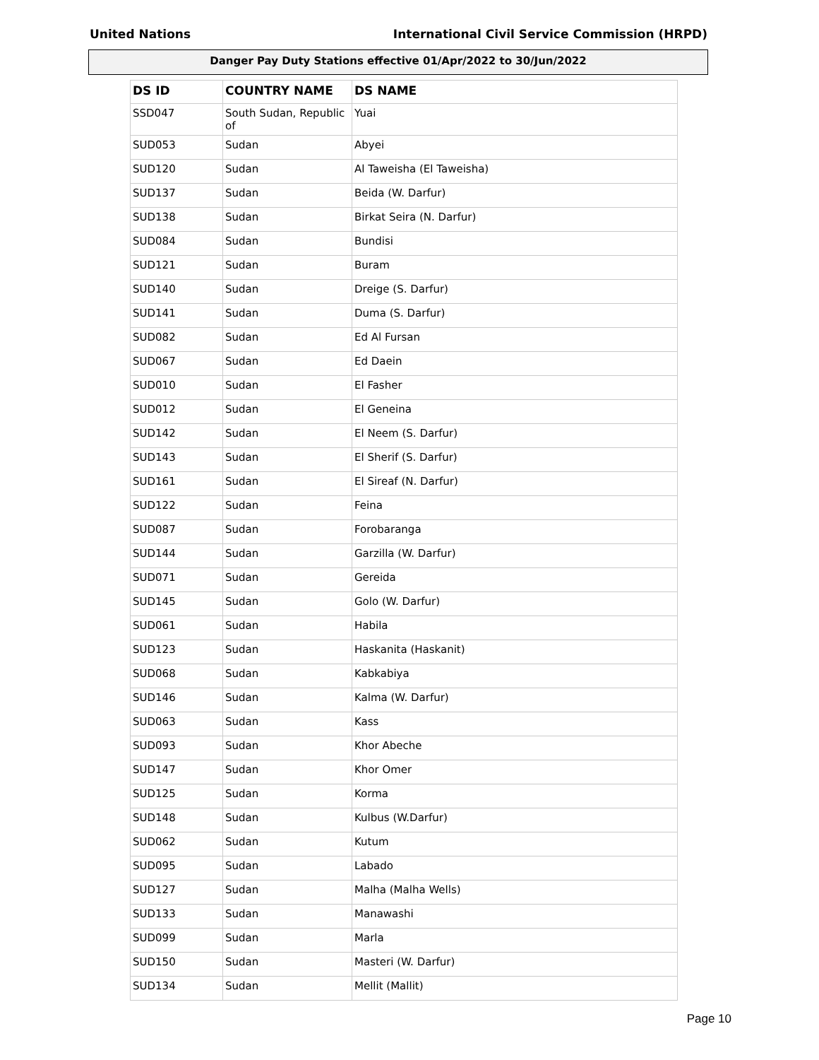United Nations International Civil Service Commission (HRPD)
Danger Pay Duty Stations effective 01/Apr/2022 to 30/Jun/2022
| DS ID | COUNTRY NAME | DS NAME |
| --- | --- | --- |
| SSD047 | South Sudan, Republic of | Yuai |
| SUD053 | Sudan | Abyei |
| SUD120 | Sudan | Al Taweisha (El Taweisha) |
| SUD137 | Sudan | Beida (W. Darfur) |
| SUD138 | Sudan | Birkat Seira (N. Darfur) |
| SUD084 | Sudan | Bundisi |
| SUD121 | Sudan | Buram |
| SUD140 | Sudan | Dreige (S. Darfur) |
| SUD141 | Sudan | Duma (S. Darfur) |
| SUD082 | Sudan | Ed Al Fursan |
| SUD067 | Sudan | Ed Daein |
| SUD010 | Sudan | El Fasher |
| SUD012 | Sudan | El Geneina |
| SUD142 | Sudan | El Neem (S. Darfur) |
| SUD143 | Sudan | El Sherif (S. Darfur) |
| SUD161 | Sudan | El Sireaf (N. Darfur) |
| SUD122 | Sudan | Feina |
| SUD087 | Sudan | Forobaranga |
| SUD144 | Sudan | Garzilla (W. Darfur) |
| SUD071 | Sudan | Gereida |
| SUD145 | Sudan | Golo (W. Darfur) |
| SUD061 | Sudan | Habila |
| SUD123 | Sudan | Haskanita (Haskanit) |
| SUD068 | Sudan | Kabkabiya |
| SUD146 | Sudan | Kalma (W. Darfur) |
| SUD063 | Sudan | Kass |
| SUD093 | Sudan | Khor Abeche |
| SUD147 | Sudan | Khor Omer |
| SUD125 | Sudan | Korma |
| SUD148 | Sudan | Kulbus (W.Darfur) |
| SUD062 | Sudan | Kutum |
| SUD095 | Sudan | Labado |
| SUD127 | Sudan | Malha (Malha Wells) |
| SUD133 | Sudan | Manawashi |
| SUD099 | Sudan | Marla |
| SUD150 | Sudan | Masteri (W. Darfur) |
| SUD134 | Sudan | Mellit (Mallit) |
Page 10